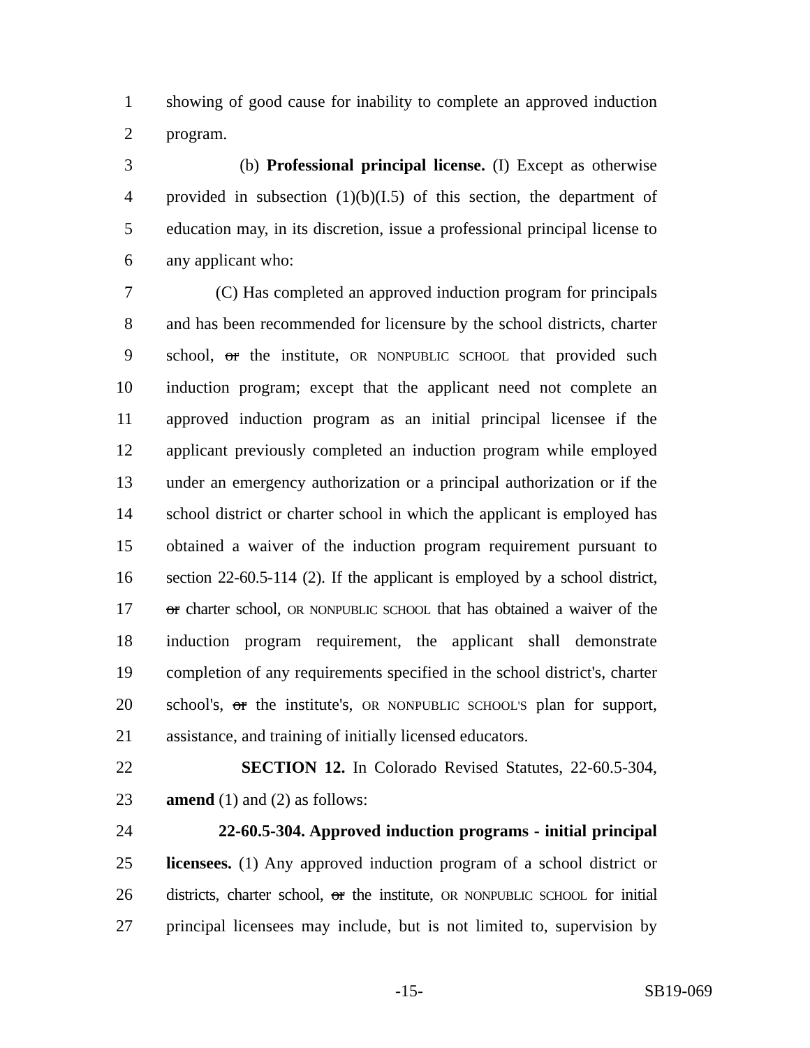1 showing of good cause for inability to complete an approved induction
2 program.
3 (b) Professional principal license. (I) Except as otherwise
4 provided in subsection (1)(b)(I.5) of this section, the department of
5 education may, in its discretion, issue a professional principal license to
6 any applicant who:
7 (C) Has completed an approved induction program for principals
8 and has been recommended for licensure by the school districts, charter
9 school, or the institute, OR NONPUBLIC SCHOOL that provided such
10 induction program; except that the applicant need not complete an
11 approved induction program as an initial principal licensee if the
12 applicant previously completed an induction program while employed
13 under an emergency authorization or a principal authorization or if the
14 school district or charter school in which the applicant is employed has
15 obtained a waiver of the induction program requirement pursuant to
16 section 22-60.5-114 (2). If the applicant is employed by a school district,
17 or charter school, OR NONPUBLIC SCHOOL that has obtained a waiver of the
18 induction program requirement, the applicant shall demonstrate
19 completion of any requirements specified in the school district's, charter
20 school's, or the institute's, OR NONPUBLIC SCHOOL'S plan for support,
21 assistance, and training of initially licensed educators.
22 SECTION 12. In Colorado Revised Statutes, 22-60.5-304,
23 amend (1) and (2) as follows:
24 22-60.5-304. Approved induction programs - initial principal
25 licensees. (1) Any approved induction program of a school district or
26 districts, charter school, or the institute, OR NONPUBLIC SCHOOL for initial
27 principal licensees may include, but is not limited to, supervision by
-15- SB19-069